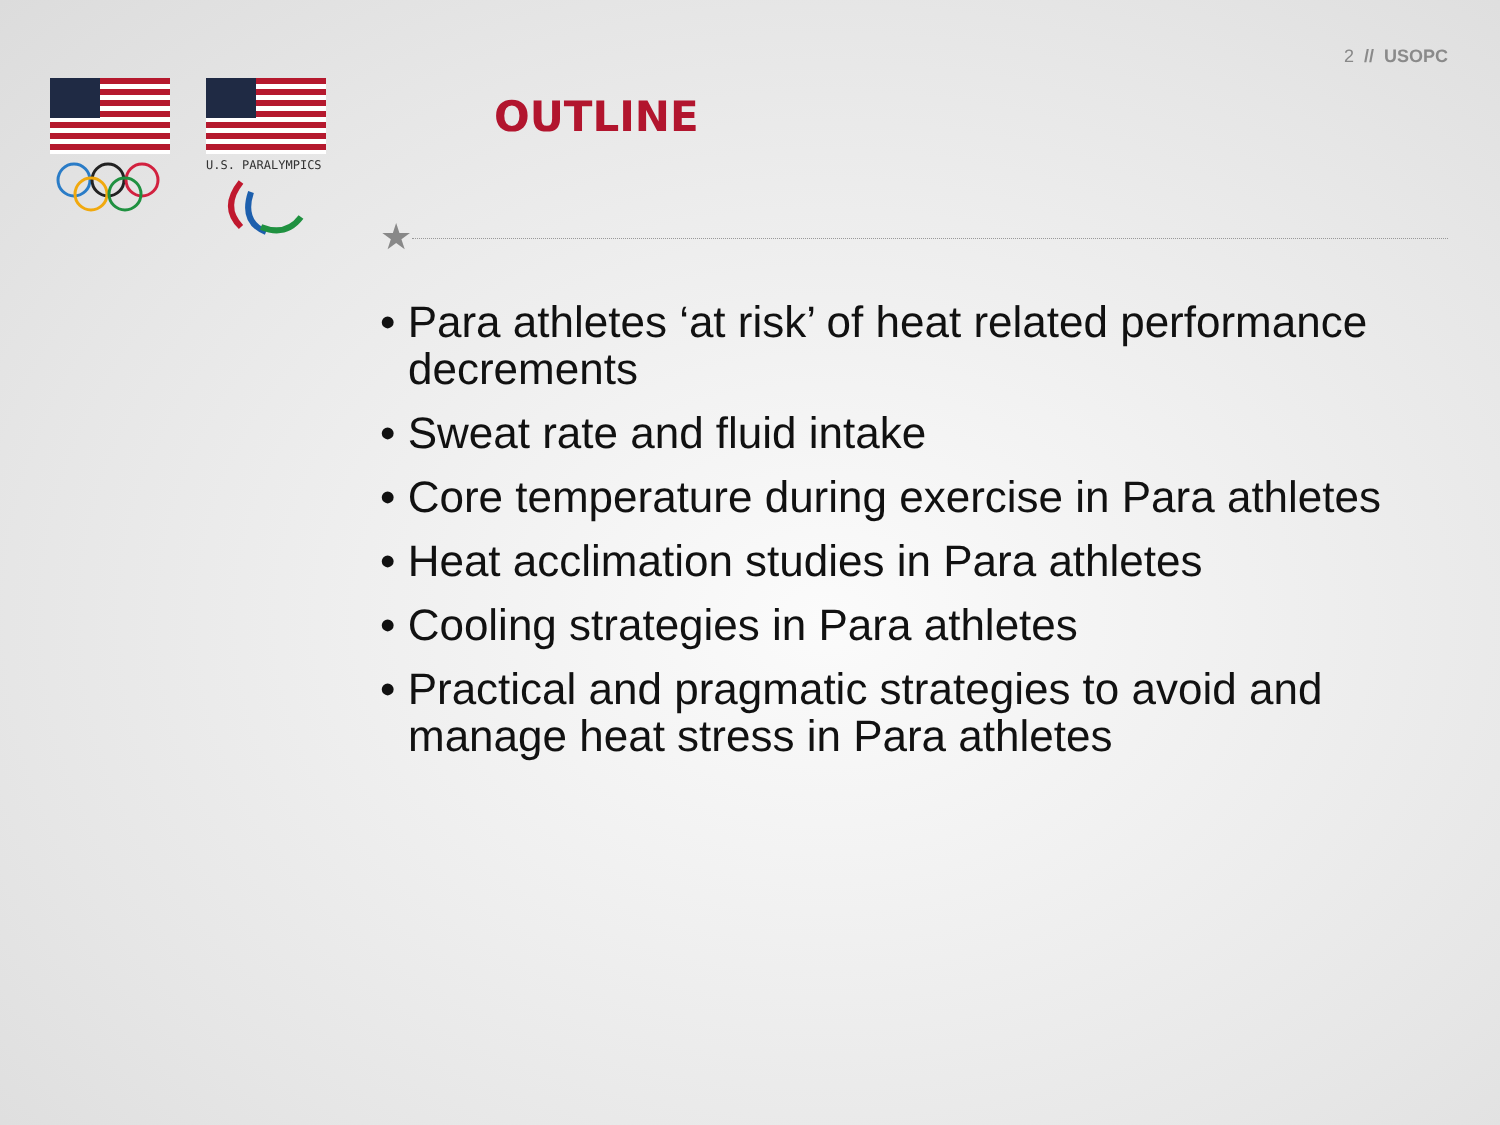2 // USOPC
U.S. PARALYMPICS
OUTLINE
★
• Para athletes ‘at risk’ of heat related performance decrements
• Sweat rate and fluid intake
• Core temperature during exercise in Para athletes
• Heat acclimation studies in Para athletes
• Cooling strategies in Para athletes
• Practical and pragmatic strategies to avoid and manage heat stress in Para athletes